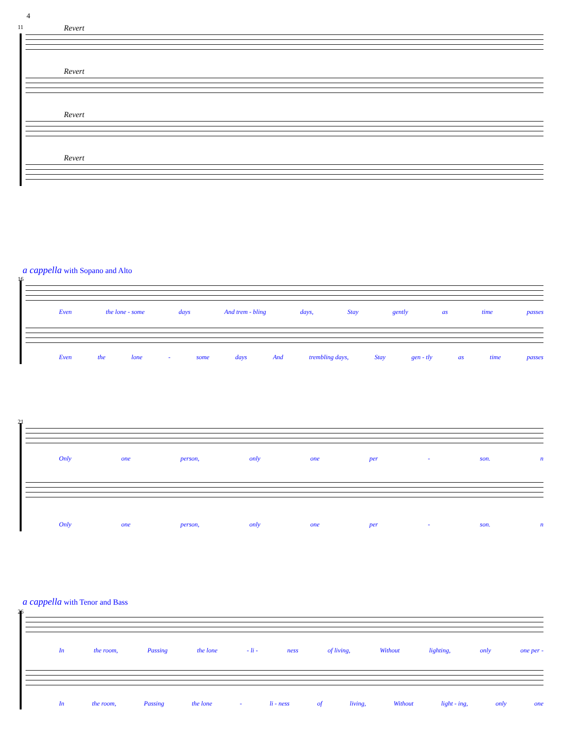4
11 Revert
Revert
Revert
Revert
a cappella with Sopano and Alto
16
Even the lone - some days And trem - bling days, Stay gently as time passes
Even the lone - some days And trembling days, Stay gen - tly as time passes
21
Only one person, only one per - son. n
Only one person, only one per - son. n
a cappella with Tenor and Bass
26
In the room, Passing the lone - li - ness of living, Without lighting, only one per -
In the room, Passing the lone - li - ness of living, Without light - ing, only one